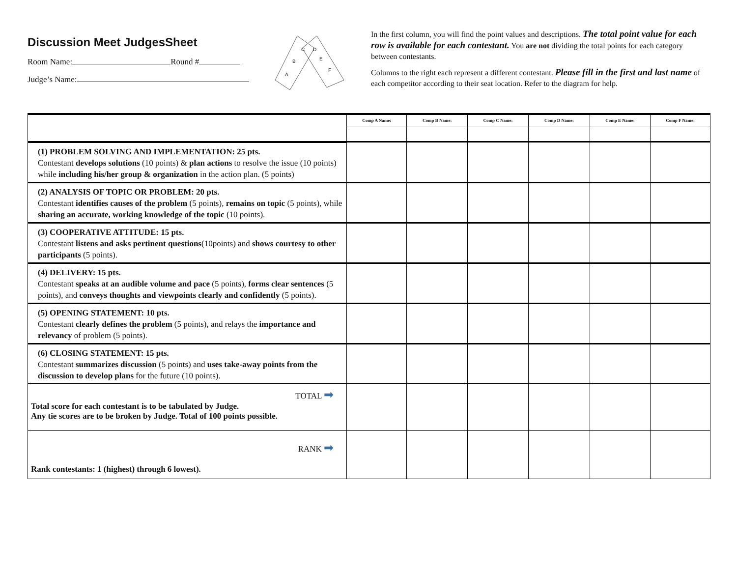Discussion Meet JudgesSheet
Room Name: Round #
Judge’s Name:
C
B
A
D
E
F
In the first column, you will find the point values and descriptions. The total point value for each row is available for each contestant. You are not dividing the total points for each category between contestants.
Columns to the right each represent a different contestant. Please fill in the first and last name of each competitor according to their seat location. Refer to the diagram for help.
| | Comp A Name: | Comp B Name: | Comp C Name: | Comp D Name: | Comp E Name: | Comp F Name: |
| --- | --- | --- | --- | --- | --- | --- |
| (1) PROBLEM SOLVING AND IMPLEMENTATION: 25 pts. Contestant develops solutions (10 points) & plan actions to resolve the issue (10 points) while including his/her group & organization in the action plan. (5 points) | | | | | | |
| (2) ANALYSIS OF TOPIC OR PROBLEM: 20 pts. Contestant identifies causes of the problem (5 points), remains on topic (5 points), while sharing an accurate, working knowledge of the topic (10 points). | | | | | | |
| (3) COOPERATIVE ATTITUDE: 15 pts. Contestant listens and asks pertinent questions (10points) and shows courtesy to other participants (5 points). | | | | | | |
| (4) DELIVERY: 15 pts. Contestant speaks at an audible volume and pace (5 points), forms clear sentences (5 points), and conveys thoughts and viewpoints clearly and confidently (5 points). | | | | | | |
| (5) OPENING STATEMENT: 10 pts. Contestant clearly defines the problem (5 points), and relays the importance and relevancy of problem (5 points). | | | | | | |
| (6) CLOSING STATEMENT: 15 pts. Contestant summarizes discussion (5 points) and uses take-away points from the discussion to develop plans for the future (10 points). | | | | | | |
| TOTAL ➡ Total score for each contestant is to be tabulated by Judge. Any tie scores are to be broken by Judge. Total of 100 points possible. | | | | | | |
| RANK ➡ Rank contestants: 1 (highest) through 6 lowest). | | | | | | |